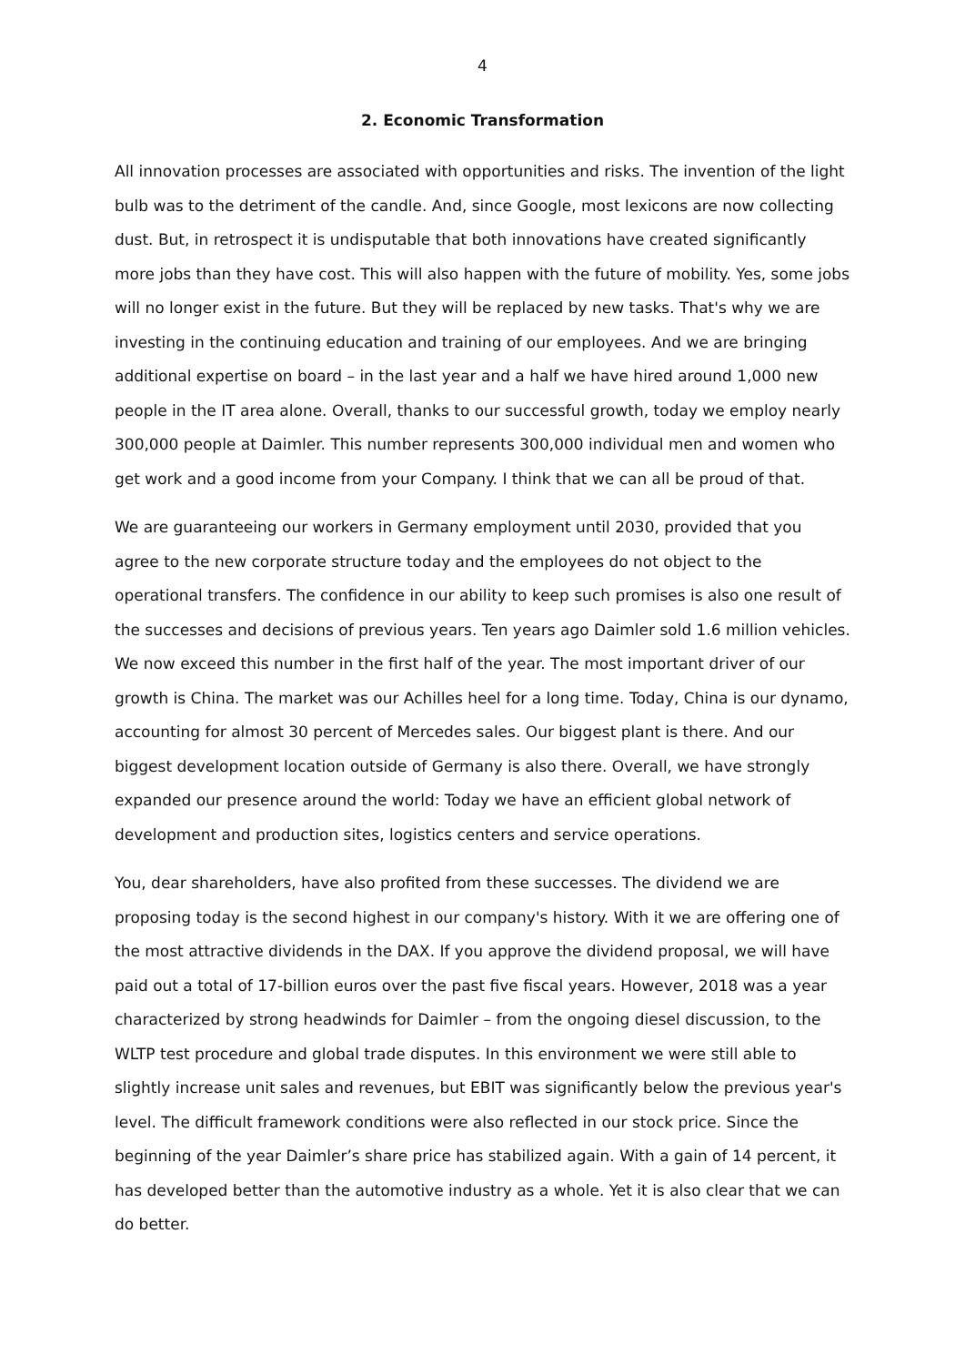4
2. Economic Transformation
All innovation processes are associated with opportunities and risks. The invention of the light bulb was to the detriment of the candle. And, since Google, most lexicons are now collecting dust. But, in retrospect it is undisputable that both innovations have created significantly more jobs than they have cost. This will also happen with the future of mobility. Yes, some jobs will no longer exist in the future. But they will be replaced by new tasks. That's why we are investing in the continuing education and training of our employees. And we are bringing additional expertise on board – in the last year and a half we have hired around 1,000 new people in the IT area alone. Overall, thanks to our successful growth, today we employ nearly 300,000 people at Daimler. This number represents 300,000 individual men and women who get work and a good income from your Company. I think that we can all be proud of that.
We are guaranteeing our workers in Germany employment until 2030, provided that you agree to the new corporate structure today and the employees do not object to the operational transfers. The confidence in our ability to keep such promises is also one result of the successes and decisions of previous years. Ten years ago Daimler sold 1.6 million vehicles. We now exceed this number in the first half of the year. The most important driver of our growth is China. The market was our Achilles heel for a long time. Today, China is our dynamo, accounting for almost 30 percent of Mercedes sales. Our biggest plant is there. And our biggest development location outside of Germany is also there. Overall, we have strongly expanded our presence around the world: Today we have an efficient global network of development and production sites, logistics centers and service operations.
You, dear shareholders, have also profited from these successes. The dividend we are proposing today is the second highest in our company's history. With it we are offering one of the most attractive dividends in the DAX. If you approve the dividend proposal, we will have paid out a total of 17-billion euros over the past five fiscal years. However, 2018 was a year characterized by strong headwinds for Daimler – from the ongoing diesel discussion, to the WLTP test procedure and global trade disputes. In this environment we were still able to slightly increase unit sales and revenues, but EBIT was significantly below the previous year's level. The difficult framework conditions were also reflected in our stock price. Since the beginning of the year Daimler’s share price has stabilized again. With a gain of 14 percent, it has developed better than the automotive industry as a whole. Yet it is also clear that we can do better.